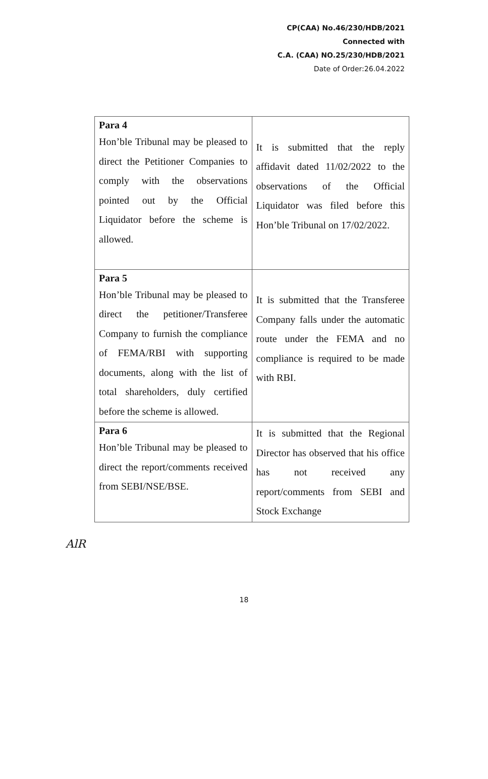CP(CAA) No.46/230/HDB/2021
Connected with
C.A. (CAA) NO.25/230/HDB/2021
Date of Order:26.04.2022
| Para 4 Hon’ble Tribunal may be pleased to direct the Petitioner Companies to comply with the observations pointed out by the Official Liquidator before the scheme is allowed. | It is submitted that the reply affidavit dated 11/02/2022 to the observations of the Official Liquidator was filed before this Hon’ble Tribunal on 17/02/2022. |
| Para 5 Hon’ble Tribunal may be pleased to direct the petitioner/Transferee Company to furnish the compliance of FEMA/RBI with supporting documents, along with the list of total shareholders, duly certified before the scheme is allowed. | It is submitted that the Transferee Company falls under the automatic route under the FEMA and no compliance is required to be made with RBI. |
| Para 6 Hon’ble Tribunal may be pleased to direct the report/comments received from SEBI/NSE/BSE. | It is submitted that the Regional Director has observed that his office has not received any report/comments from SEBI and Stock Exchange |
AlR
18